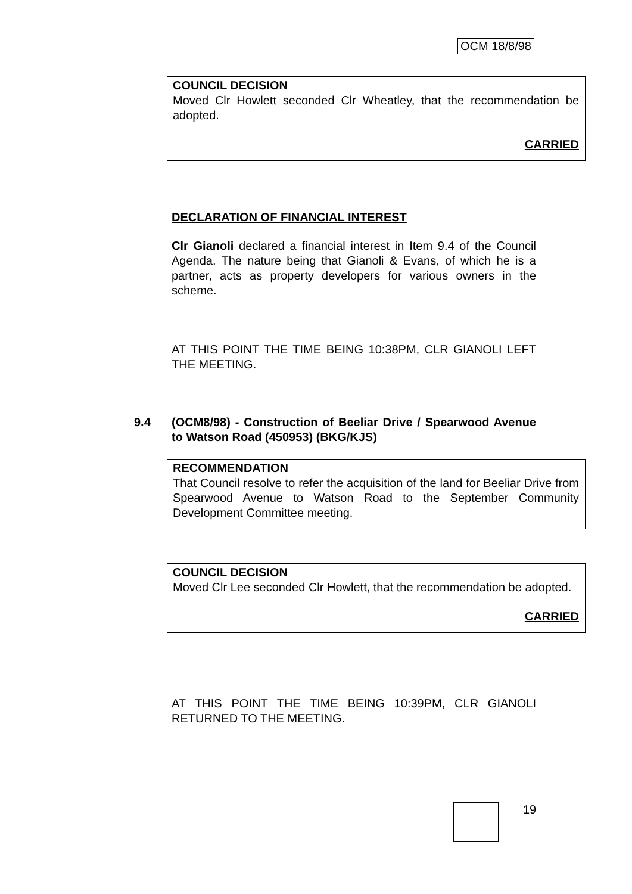OCM 18/8/98
COUNCIL DECISION
Moved Clr Howlett seconded Clr Wheatley, that the recommendation be adopted.
CARRIED
DECLARATION OF FINANCIAL INTEREST
Clr Gianoli declared a financial interest in Item 9.4 of the Council Agenda. The nature being that Gianoli & Evans, of which he is a partner, acts as property developers for various owners in the scheme.
AT THIS POINT THE TIME BEING 10:38PM, CLR GIANOLI LEFT THE MEETING.
9.4
(OCM8/98) - Construction of Beeliar Drive / Spearwood Avenue to Watson Road (450953) (BKG/KJS)
RECOMMENDATION
That Council resolve to refer the acquisition of the land for Beeliar Drive from Spearwood Avenue to Watson Road to the September Community Development Committee meeting.
COUNCIL DECISION
Moved Clr Lee seconded Clr Howlett, that the recommendation be adopted.
CARRIED
AT THIS POINT THE TIME BEING 10:39PM, CLR GIANOLI RETURNED TO THE MEETING.
19